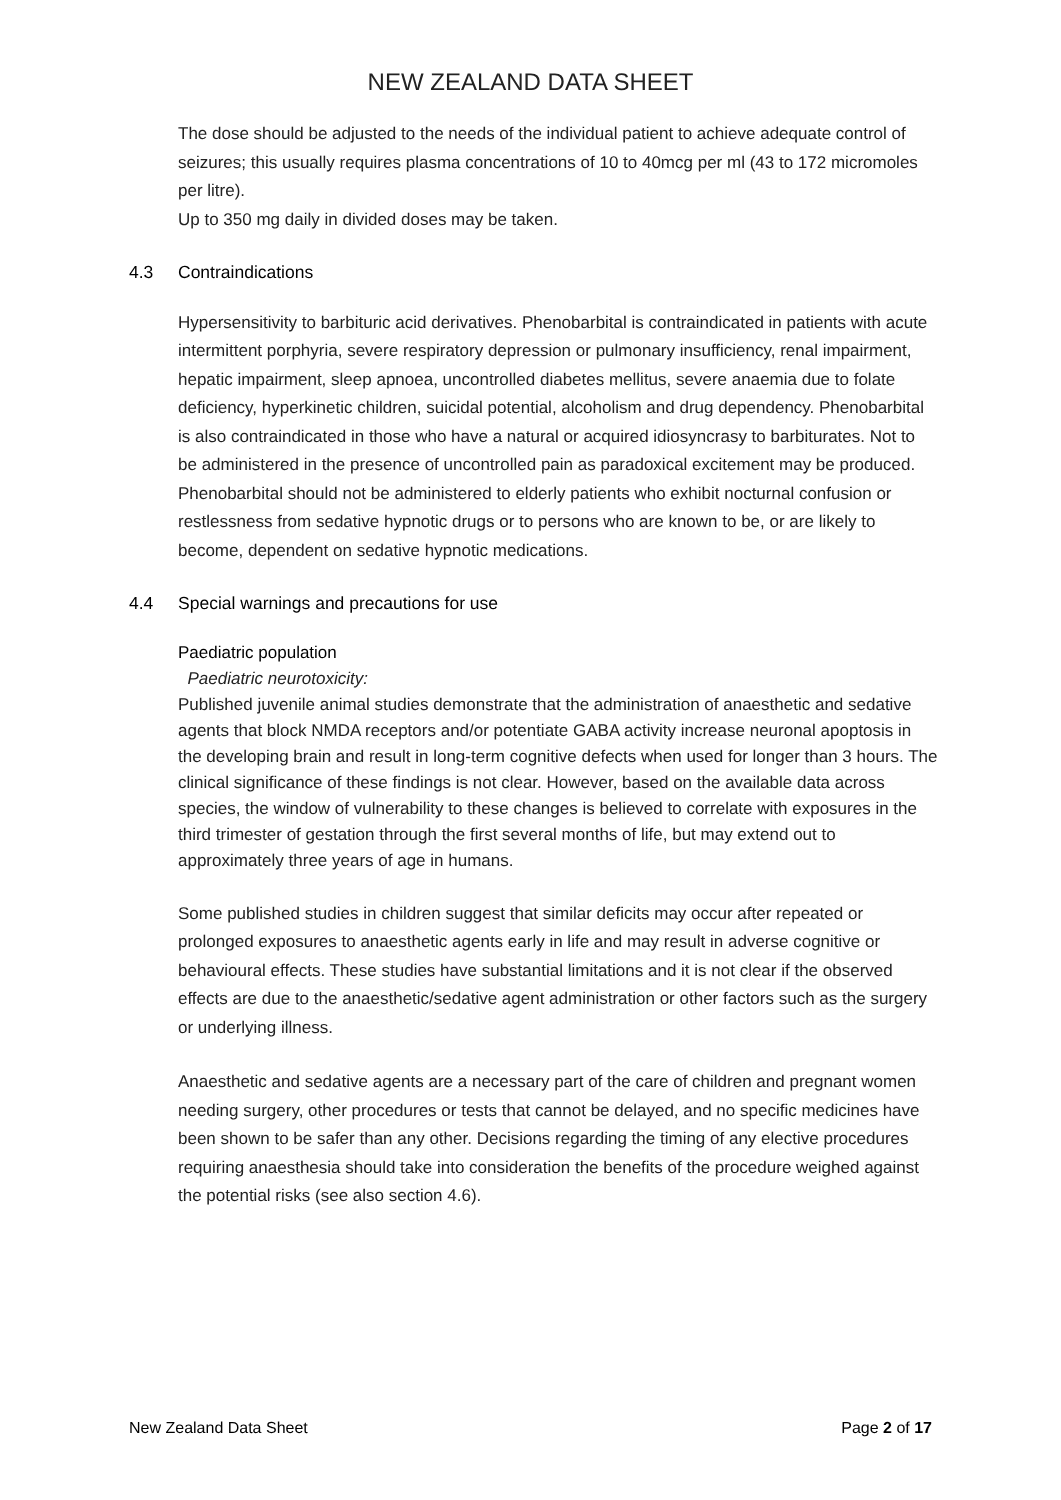NEW ZEALAND DATA SHEET
The dose should be adjusted to the needs of the individual patient to achieve adequate control of seizures; this usually requires plasma concentrations of 10 to 40mcg per ml (43 to 172 micromoles per litre).
Up to 350 mg daily in divided doses may be taken.
4.3 Contraindications
Hypersensitivity to barbituric acid derivatives. Phenobarbital is contraindicated in patients with acute intermittent porphyria, severe respiratory depression or pulmonary insufficiency, renal impairment, hepatic impairment, sleep apnoea, uncontrolled diabetes mellitus, severe anaemia due to folate deficiency, hyperkinetic children, suicidal potential, alcoholism and drug dependency. Phenobarbital is also contraindicated in those who have a natural or acquired idiosyncrasy to barbiturates. Not to be administered in the presence of uncontrolled pain as paradoxical excitement may be produced. Phenobarbital should not be administered to elderly patients who exhibit nocturnal confusion or restlessness from sedative hypnotic drugs or to persons who are known to be, or are likely to become, dependent on sedative hypnotic medications.
4.4 Special warnings and precautions for use
Paediatric population
Paediatric neurotoxicity:
Published juvenile animal studies demonstrate that the administration of anaesthetic and sedative agents that block NMDA receptors and/or potentiate GABA activity increase neuronal apoptosis in the developing brain and result in long-term cognitive defects when used for longer than 3 hours. The clinical significance of these findings is not clear. However, based on the available data across species, the window of vulnerability to these changes is believed to correlate with exposures in the third trimester of gestation through the first several months of life, but may extend out to approximately three years of age in humans.
Some published studies in children suggest that similar deficits may occur after repeated or prolonged exposures to anaesthetic agents early in life and may result in adverse cognitive or behavioural effects. These studies have substantial limitations and it is not clear if the observed effects are due to the anaesthetic/sedative agent administration or other factors such as the surgery or underlying illness.
Anaesthetic and sedative agents are a necessary part of the care of children and pregnant women needing surgery, other procedures or tests that cannot be delayed, and no specific medicines have been shown to be safer than any other. Decisions regarding the timing of any elective procedures requiring anaesthesia should take into consideration the benefits of the procedure weighed against the potential risks (see also section 4.6).
New Zealand Data Sheet Page 2 of 17